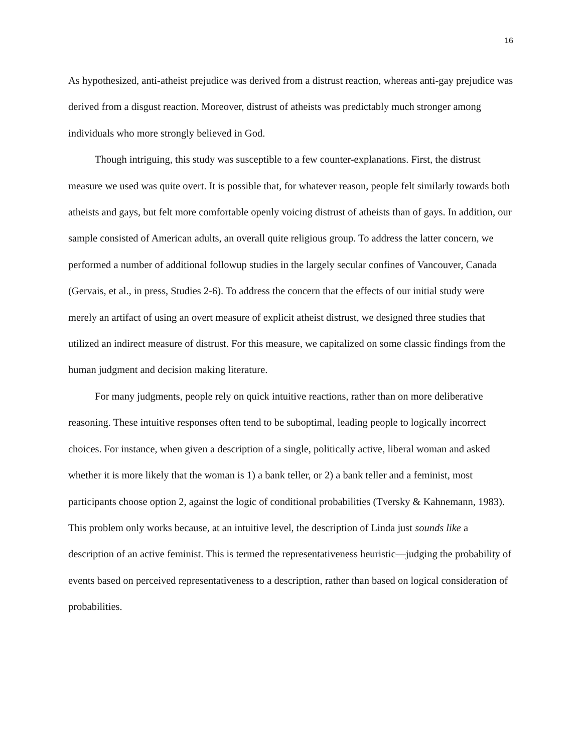16
As hypothesized, anti-atheist prejudice was derived from a distrust reaction, whereas anti-gay prejudice was derived from a disgust reaction. Moreover, distrust of atheists was predictably much stronger among individuals who more strongly believed in God.
Though intriguing, this study was susceptible to a few counter-explanations. First, the distrust measure we used was quite overt. It is possible that, for whatever reason, people felt similarly towards both atheists and gays, but felt more comfortable openly voicing distrust of atheists than of gays. In addition, our sample consisted of American adults, an overall quite religious group. To address the latter concern, we performed a number of additional followup studies in the largely secular confines of Vancouver, Canada (Gervais, et al., in press, Studies 2-6). To address the concern that the effects of our initial study were merely an artifact of using an overt measure of explicit atheist distrust, we designed three studies that utilized an indirect measure of distrust. For this measure, we capitalized on some classic findings from the human judgment and decision making literature.
For many judgments, people rely on quick intuitive reactions, rather than on more deliberative reasoning. These intuitive responses often tend to be suboptimal, leading people to logically incorrect choices. For instance, when given a description of a single, politically active, liberal woman and asked whether it is more likely that the woman is 1) a bank teller, or 2) a bank teller and a feminist, most participants choose option 2, against the logic of conditional probabilities (Tversky & Kahnemann, 1983). This problem only works because, at an intuitive level, the description of Linda just sounds like a description of an active feminist. This is termed the representativeness heuristic—judging the probability of events based on perceived representativeness to a description, rather than based on logical consideration of probabilities.